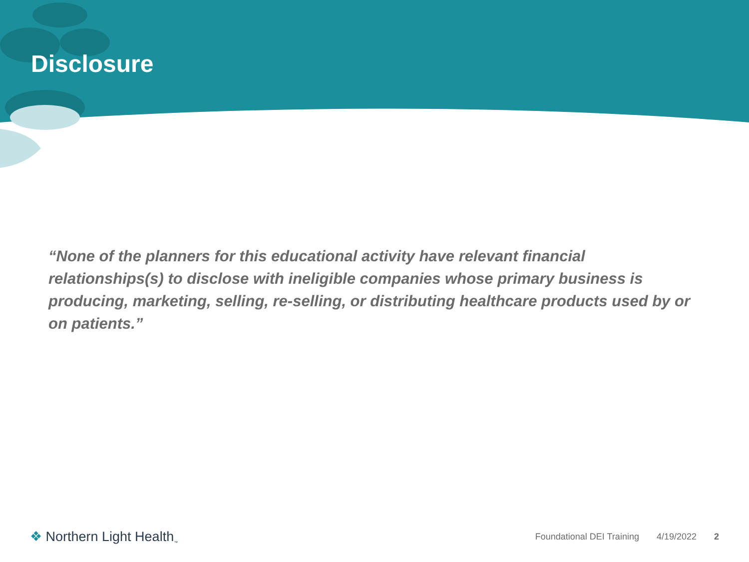Disclosure
“None of the planners for this educational activity have relevant financial relationships(s) to disclose with ineligible companies whose primary business is producing, marketing, selling, re-selling, or distributing healthcare products used by or on patients.”
❖ Northern Light Health<sub>™</sub>
Foundational DEI Training 4/19/2022 2